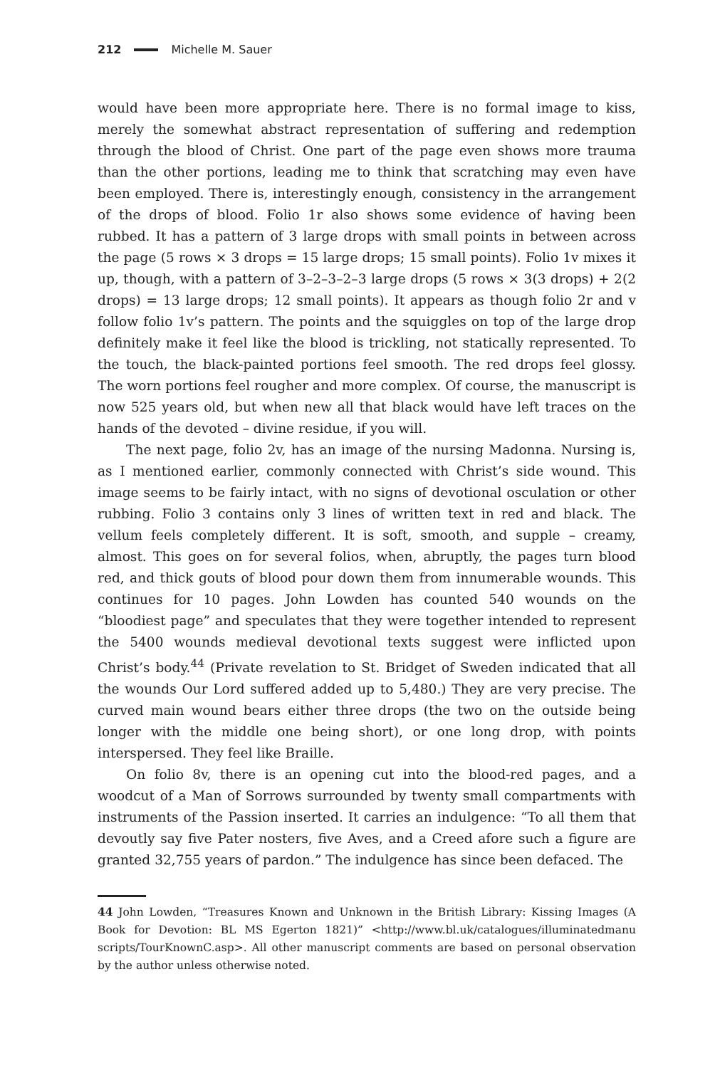212 Michelle M. Sauer
would have been more appropriate here. There is no formal image to kiss, merely the somewhat abstract representation of suffering and redemption through the blood of Christ. One part of the page even shows more trauma than the other portions, leading me to think that scratching may even have been employed. There is, interestingly enough, consistency in the arrangement of the drops of blood. Folio 1r also shows some evidence of having been rubbed. It has a pattern of 3 large drops with small points in between across the page (5 rows × 3 drops = 15 large drops; 15 small points). Folio 1v mixes it up, though, with a pattern of 3–2–3–2–3 large drops (5 rows × 3(3 drops) + 2(2 drops) = 13 large drops; 12 small points). It appears as though folio 2r and v follow folio 1v’s pattern. The points and the squiggles on top of the large drop definitely make it feel like the blood is trickling, not statically represented. To the touch, the black-painted portions feel smooth. The red drops feel glossy. The worn portions feel rougher and more complex. Of course, the manuscript is now 525 years old, but when new all that black would have left traces on the hands of the devoted – divine residue, if you will.
The next page, folio 2v, has an image of the nursing Madonna. Nursing is, as I mentioned earlier, commonly connected with Christ’s side wound. This image seems to be fairly intact, with no signs of devotional osculation or other rubbing. Folio 3 contains only 3 lines of written text in red and black. The vellum feels completely different. It is soft, smooth, and supple – creamy, almost. This goes on for several folios, when, abruptly, the pages turn blood red, and thick gouts of blood pour down them from innumerable wounds. This continues for 10 pages. John Lowden has counted 540 wounds on the “bloodiest page” and speculates that they were together intended to represent the 5400 wounds medieval devotional texts suggest were inflicted upon Christ’s body.<sup>44</sup> (Private revelation to St. Bridget of Sweden indicated that all the wounds Our Lord suffered added up to 5,480.) They are very precise. The curved main wound bears either three drops (the two on the outside being longer with the middle one being short), or one long drop, with points interspersed. They feel like Braille.
On folio 8v, there is an opening cut into the blood-red pages, and a woodcut of a Man of Sorrows surrounded by twenty small compartments with instruments of the Passion inserted. It carries an indulgence: “To all them that devoutly say five Pater nosters, five Aves, and a Creed afore such a figure are granted 32,755 years of pardon.” The indulgence has since been defaced. The
44 John Lowden, “Treasures Known and Unknown in the British Library: Kissing Images (A Book for Devotion: BL MS Egerton 1821)” <http://www.bl.uk/catalogues/illuminatedmanu scripts/TourKnownC.asp>. All other manuscript comments are based on personal observation by the author unless otherwise noted.